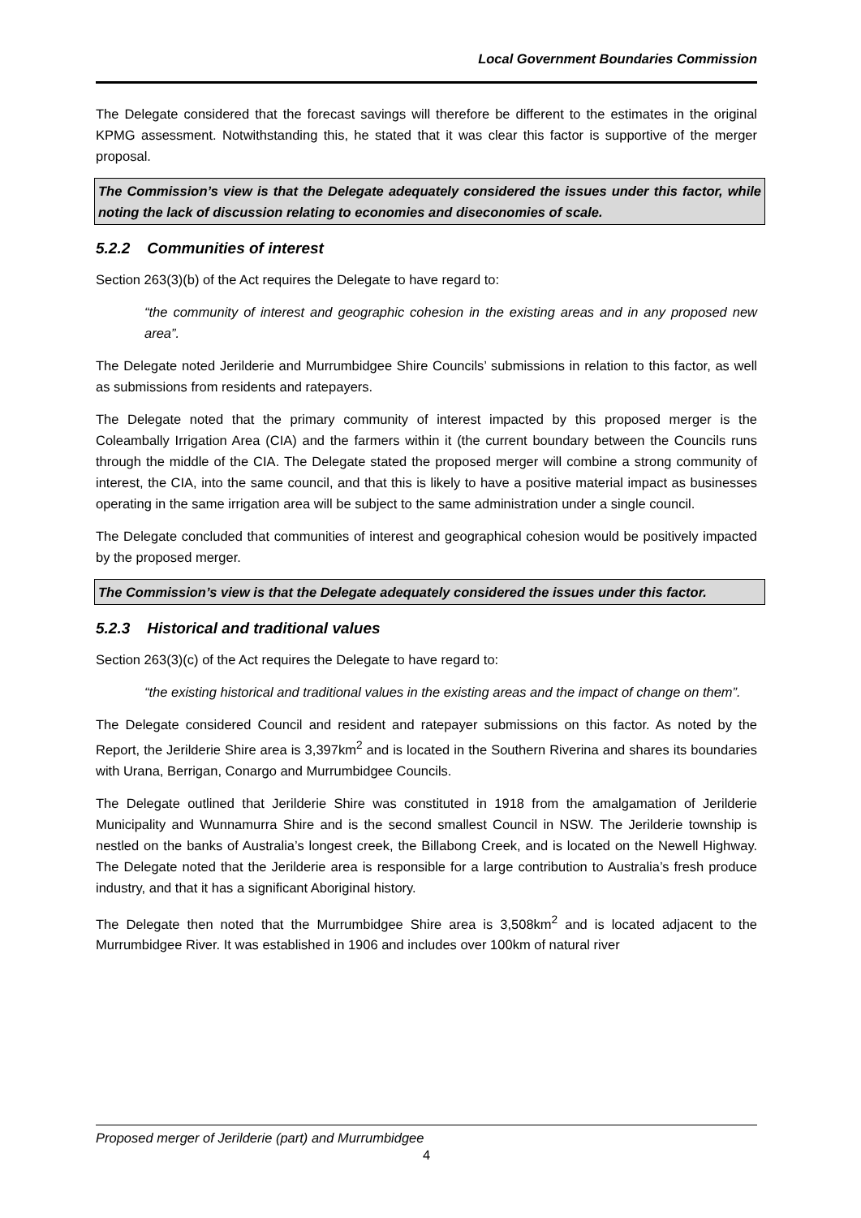Local Government Boundaries Commission
The Delegate considered that the forecast savings will therefore be different to the estimates in the original KPMG assessment. Notwithstanding this, he stated that it was clear this factor is supportive of the merger proposal.
The Commission’s view is that the Delegate adequately considered the issues under this factor, while noting the lack of discussion relating to economies and diseconomies of scale.
5.2.2 Communities of interest
Section 263(3)(b) of the Act requires the Delegate to have regard to:
“the community of interest and geographic cohesion in the existing areas and in any proposed new area”.
The Delegate noted Jerilderie and Murrumbidgee Shire Councils’ submissions in relation to this factor, as well as submissions from residents and ratepayers.
The Delegate noted that the primary community of interest impacted by this proposed merger is the Coleambally Irrigation Area (CIA) and the farmers within it (the current boundary between the Councils runs through the middle of the CIA. The Delegate stated the proposed merger will combine a strong community of interest, the CIA, into the same council, and that this is likely to have a positive material impact as businesses operating in the same irrigation area will be subject to the same administration under a single council.
The Delegate concluded that communities of interest and geographical cohesion would be positively impacted by the proposed merger.
The Commission’s view is that the Delegate adequately considered the issues under this factor.
5.2.3 Historical and traditional values
Section 263(3)(c) of the Act requires the Delegate to have regard to:
“the existing historical and traditional values in the existing areas and the impact of change on them”.
The Delegate considered Council and resident and ratepayer submissions on this factor. As noted by the Report, the Jerilderie Shire area is 3,397km<sup>2</sup> and is located in the Southern Riverina and shares its boundaries with Urana, Berrigan, Conargo and Murrumbidgee Councils.
The Delegate outlined that Jerilderie Shire was constituted in 1918 from the amalgamation of Jerilderie Municipality and Wunnamurra Shire and is the second smallest Council in NSW. The Jerilderie township is nestled on the banks of Australia’s longest creek, the Billabong Creek, and is located on the Newell Highway. The Delegate noted that the Jerilderie area is responsible for a large contribution to Australia’s fresh produce industry, and that it has a significant Aboriginal history.
The Delegate then noted that the Murrumbidgee Shire area is 3,508km<sup>2</sup> and is located adjacent to the Murrumbidgee River. It was established in 1906 and includes over 100km of natural river
Proposed merger of Jerilderie (part) and Murrumbidgee
4